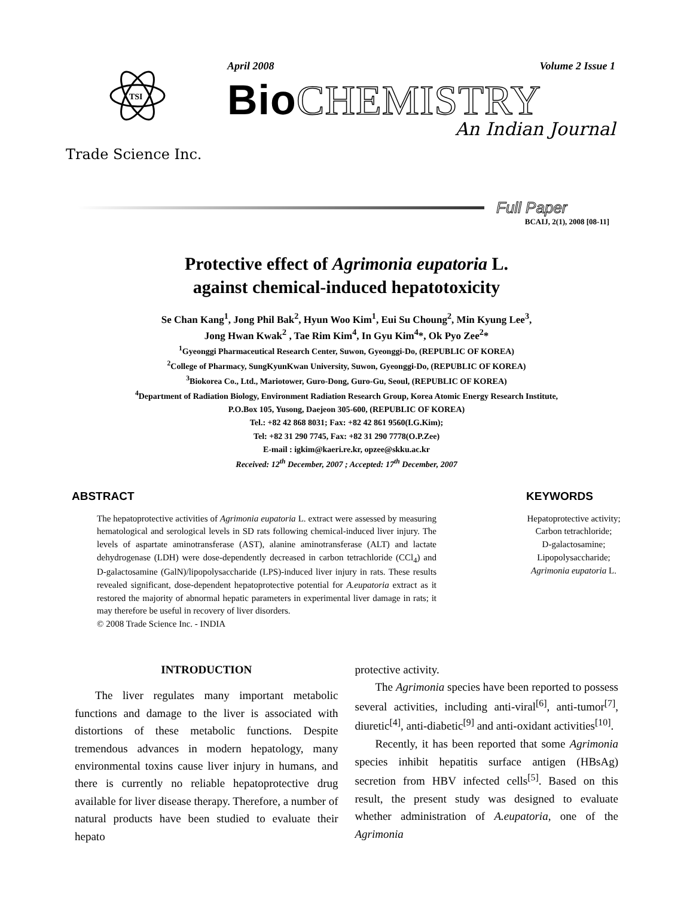TSI
Trade Science Inc.
April 2008 Volume 2 Issue 1
Bio CHEMISTRY
An Indian Journal
Full Paper
BCAIJ, 2(1), 2008 [08-11]
Protective effect of Agrimonia eupatoria L.
against chemical-induced hepatotoxicity
Se Chan Kang<sup>1</sup>, Jong Phil Bak<sup>2</sup>, Hyun Woo Kim<sup>1</sup>, Eui Su Choung<sup>2</sup>, Min Kyung Lee<sup>3</sup>,
Jong Hwan Kwak<sup>2</sup> , Tae Rim Kim<sup>4</sup>, In Gyu Kim<sup>4</sup>*, Ok Pyo Zee<sup>2</sup>*
<sup>1</sup> Gyeonggi Pharmaceutical Research Center, Suwon, Gyeonggi-Do, (REPUBLIC OF KOREA)
<sup>2</sup> College of Pharmacy, SungKyunKwan University, Suwon, Gyeonggi-Do, (REPUBLIC OF KOREA)
<sup>3</sup> Biokorea Co., Ltd., Mariotower, Guro-Dong, Guro-Gu, Seoul, (REPUBLIC OF KOREA)
<sup>4</sup> Department of Radiation Biology, Environment Radiation Research Group, Korea Atomic Energy Research Institute,
P.O.Box 105, Yusong, Daejeon 305-600, (REPUBLIC OF KOREA)
Tel.: +82 42 868 8031; Fax: +82 42 861 9560(I.G.Kim);
Tel: +82 31 290 7745, Fax: +82 31 290 7778(O.P.Zee)
E-mail : igkim@kaeri.re.kr, opzee@skku.ac.kr
Received: 12<sup>th</sup> December, 2007 ; Accepted: 17<sup>th</sup> December, 2007
ABSTRACT
The hepatoprotective activities of Agrimonia eupatoria L. extract were assessed by measuring hematological and serological levels in SD rats following chemical-induced liver injury. The levels of aspartate aminotransferase (AST), alanine aminotransferase (ALT) and lactate dehydrogenase (LDH) were dose-dependently decreased in carbon tetrachloride (CCl<sub>4</sub>) and D-galactosamine (GalN)/lipopolysaccharide (LPS)-induced liver injury in rats. These results revealed significant, dose-dependent hepatoprotective potential for A.eupatoria extract as it restored the majority of abnormal hepatic parameters in experimental liver damage in rats; it may therefore be useful in recovery of liver disorders.
© 2008 Trade Science Inc. - INDIA
KEYWORDS
Hepatoprotective activity;
Carbon tetrachloride;
D-galactosamine;
Lipopolysaccharide;
Agrimonia eupatoria L.
INTRODUCTION
The liver regulates many important metabolic functions and damage to the liver is associated with distortions of these metabolic functions. Despite tremendous advances in modern hepatology, many environmental toxins cause liver injury in humans, and there is currently no reliable hepatoprotective drug available for liver disease therapy. Therefore, a number of natural products have been studied to evaluate their hepato
protective activity.
The Agrimonia species have been reported to possess several activities, including anti-viral<sup>[6]</sup>, anti-tumor<sup>[7]</sup>, diuretic<sup>[4]</sup>, anti-diabetic<sup>[9]</sup> and anti-oxidant activities<sup>[10]</sup>.
Recently, it has been reported that some Agrimonia species inhibit hepatitis surface antigen (HBsAg) secretion from HBV infected cells<sup>[5]</sup>. Based on this result, the present study was designed to evaluate whether administration of A.eupatoria, one of the Agrimonia